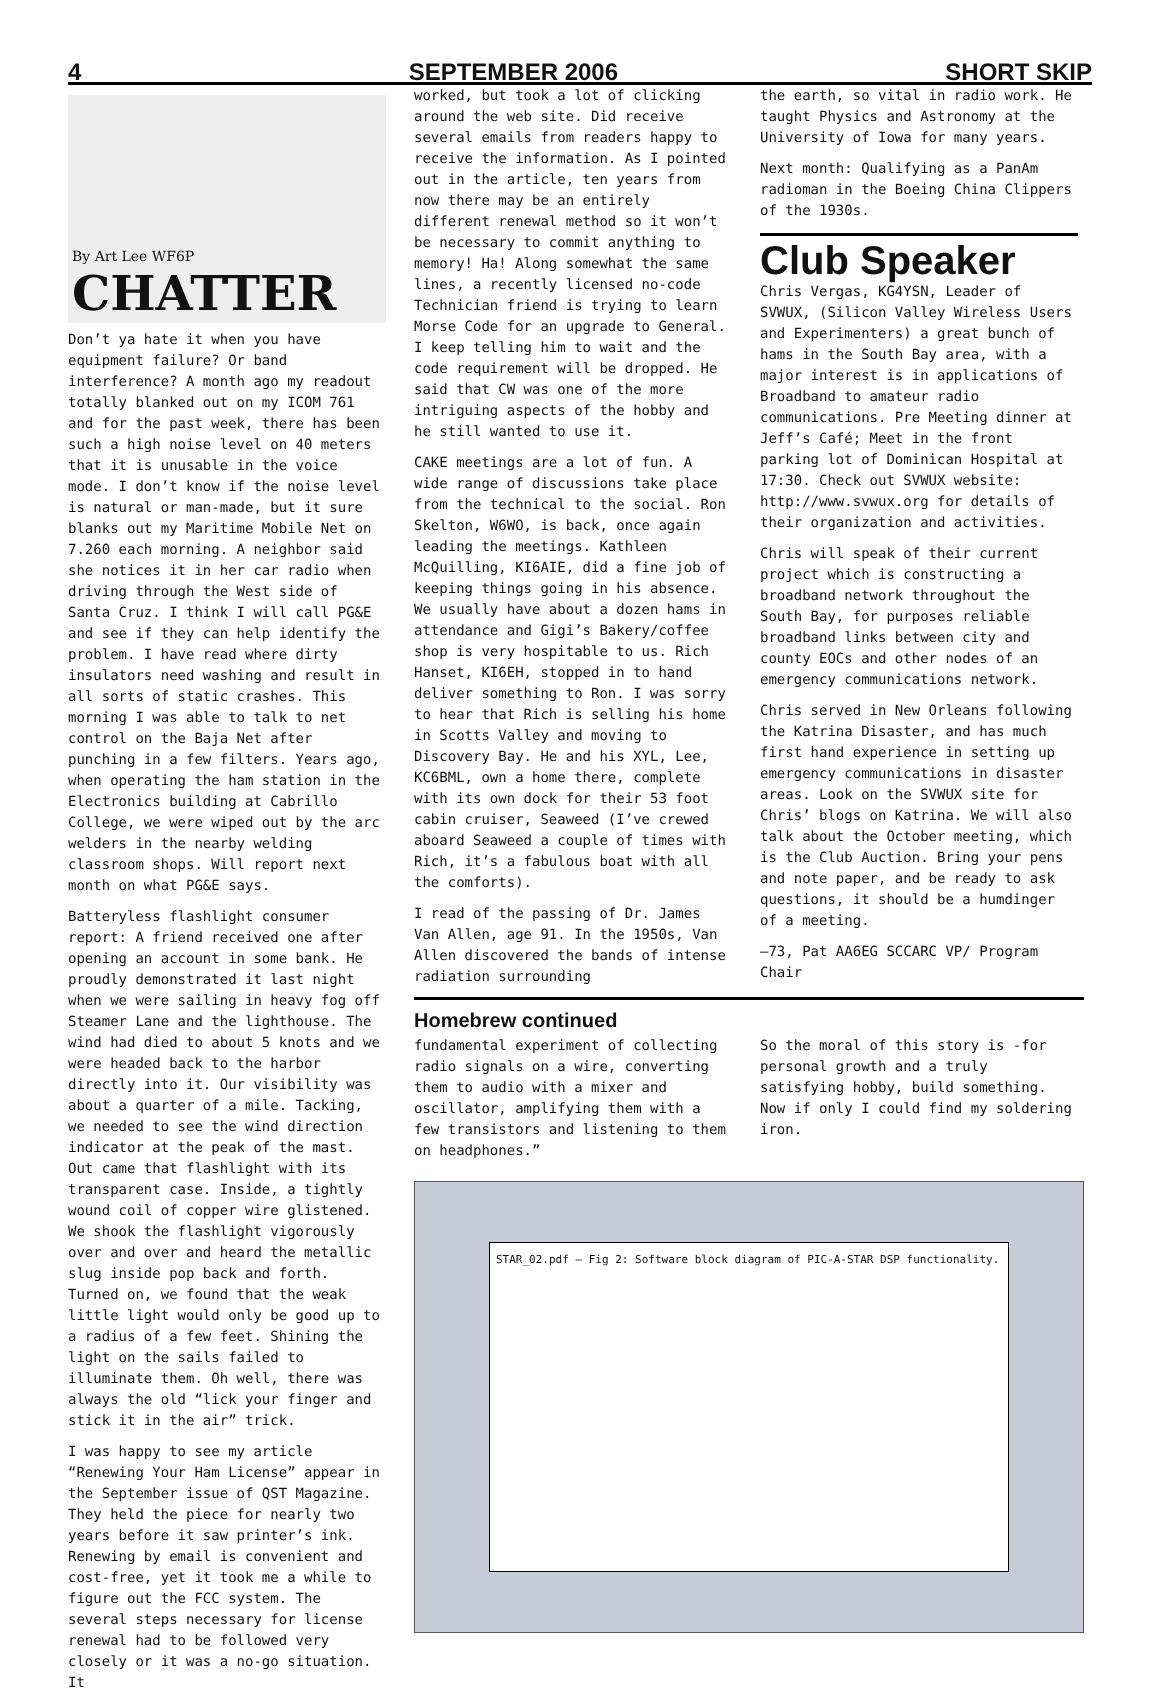4 SEPTEMBER 2006 SHORT SKIP
By Art Lee WF6P
CHATTER
Don’t ya hate it when you have equipment failure? Or band interference? A month ago my readout totally blanked out on my ICOM 761 and for the past week, there has been such a high noise level on 40 meters that it is unusable in the voice mode. I don’t know if the noise level is natural or man-made, but it sure blanks out my Maritime Mobile Net on 7.260 each morning. A neighbor said she notices it in her car radio when driving through the West side of Santa Cruz. I think I will call PG&E and see if they can help identify the problem. I have read where dirty insulators need washing and result in all sorts of static crashes. This morning I was able to talk to net control on the Baja Net after punching in a few filters. Years ago, when operating the ham station in the Electronics building at Cabrillo College, we were wiped out by the arc welders in the nearby welding classroom shops. Will report next month on what PG&E says.
Batteryless flashlight consumer report: A friend received one after opening an account in some bank. He proudly demonstrated it last night when we were sailing in heavy fog off Steamer Lane and the lighthouse. The wind had died to about 5 knots and we were headed back to the harbor directly into it. Our visibility was about a quarter of a mile. Tacking, we needed to see the wind direction indicator at the peak of the mast. Out came that flashlight with its transparent case. Inside, a tightly wound coil of copper wire glistened. We shook the flashlight vigorously over and over and heard the metallic slug inside pop back and forth. Turned on, we found that the weak little light would only be good up to a radius of a few feet. Shining the light on the sails failed to illuminate them. Oh well, there was always the old “lick your finger and stick it in the air” trick.
I was happy to see my article “Renewing Your Ham License” appear in the September issue of QST Magazine. They held the piece for nearly two years before it saw printer’s ink. Renewing by email is convenient and cost-free, yet it took me a while to figure out the FCC system. The several steps necessary for license renewal had to be followed very closely or it was a no-go situation. It
worked, but took a lot of clicking around the web site. Did receive several emails from readers happy to receive the information. As I pointed out in the article, ten years from now there may be an entirely different renewal method so it won’t be necessary to commit anything to memory! Ha! Along somewhat the same lines, a recently licensed no-code Technician friend is trying to learn Morse Code for an upgrade to General. I keep telling him to wait and the code requirement will be dropped. He said that CW was one of the more intriguing aspects of the hobby and he still wanted to use it.
CAKE meetings are a lot of fun. A wide range of discussions take place from the technical to the social. Ron Skelton, W6WO, is back, once again leading the meetings. Kathleen McQuilling, KI6AIE, did a fine job of keeping things going in his absence. We usually have about a dozen hams in attendance and Gigi’s Bakery/coffee shop is very hospitable to us. Rich Hanset, KI6EH, stopped in to hand deliver something to Ron. I was sorry to hear that Rich is selling his home in Scotts Valley and moving to Discovery Bay. He and his XYL, Lee, KC6BML, own a home there, complete with its own dock for their 53 foot cabin cruiser, Seaweed (I’ve crewed aboard Seaweed a couple of times with Rich, it’s a fabulous boat with all the comforts).
I read of the passing of Dr. James Van Allen, age 91. In the 1950s, Van Allen discovered the bands of intense radiation surrounding
the earth, so vital in radio work. He taught Physics and Astronomy at the University of Iowa for many years.
Next month: Qualifying as a PanAm radioman in the Boeing China Clippers of the 1930s.
Club Speaker
Chris Vergas, KG4YSN, Leader of SVWUX, (Silicon Valley Wireless Users and Experimenters) a great bunch of hams in the South Bay area, with a major interest is in applications of Broadband to amateur radio communications. Pre Meeting dinner at Jeff’s Café; Meet in the front parking lot of Dominican Hospital at 17:30. Check out SVWUX website: http://www.svwux.org for details of their organization and activities.
Chris will speak of their current project which is constructing a broadband network throughout the South Bay, for purposes reliable broadband links between city and county EOCs and other nodes of an emergency communications network.
Chris served in New Orleans following the Katrina Disaster, and has much first hand experience in setting up emergency communications in disaster areas. Look on the SVWUX site for Chris’ blogs on Katrina. We will also talk about the October meeting, which is the Club Auction. Bring your pens and note paper, and be ready to ask questions, it should be a humdinger of a meeting.
—73, Pat AA6EG SCCARC VP/ Program Chair
Homebrew continued
fundamental experiment of collecting radio signals on a wire, converting them to audio with a mixer and oscillator, amplifying them with a few transistors and listening to them on headphones.”
So the moral of this story is -for personal growth and a truly satisfying hobby, build something. Now if only I could find my soldering iron.
STAR_02.pdf — Fig 2: Software block diagram of PIC-A-STAR DSP functionality.